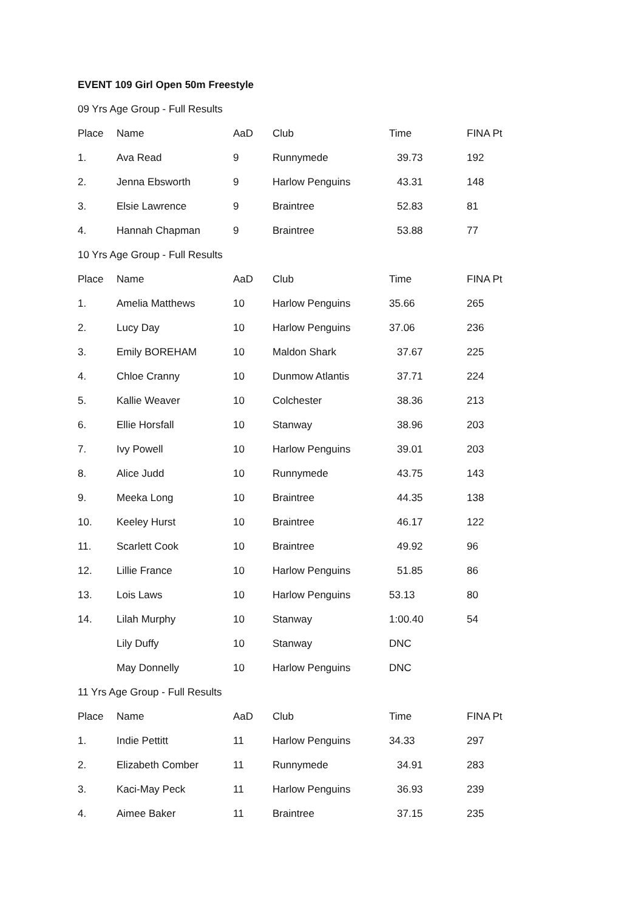EVENT 109 Girl Open 50m Freestyle
09 Yrs Age Group - Full Results
| Place | Name | AaD | Club | Time | FINA Pt |
| --- | --- | --- | --- | --- | --- |
| 1. | Ava Read | 9 | Runnymede | 39.73 | 192 |
| 2. | Jenna Ebsworth | 9 | Harlow Penguins | 43.31 | 148 |
| 3. | Elsie Lawrence | 9 | Braintree | 52.83 | 81 |
| 4. | Hannah Chapman | 9 | Braintree | 53.88 | 77 |
10 Yrs Age Group - Full Results
| Place | Name | AaD | Club | Time | FINA Pt |
| --- | --- | --- | --- | --- | --- |
| 1. | Amelia Matthews | 10 | Harlow Penguins | 35.66 | 265 |
| 2. | Lucy Day | 10 | Harlow Penguins | 37.06 | 236 |
| 3. | Emily BOREHAM | 10 | Maldon Shark | 37.67 | 225 |
| 4. | Chloe Cranny | 10 | Dunmow Atlantis | 37.71 | 224 |
| 5. | Kallie Weaver | 10 | Colchester | 38.36 | 213 |
| 6. | Ellie Horsfall | 10 | Stanway | 38.96 | 203 |
| 7. | Ivy Powell | 10 | Harlow Penguins | 39.01 | 203 |
| 8. | Alice Judd | 10 | Runnymede | 43.75 | 143 |
| 9. | Meeka Long | 10 | Braintree | 44.35 | 138 |
| 10. | Keeley Hurst | 10 | Braintree | 46.17 | 122 |
| 11. | Scarlett Cook | 10 | Braintree | 49.92 | 96 |
| 12. | Lillie France | 10 | Harlow Penguins | 51.85 | 86 |
| 13. | Lois Laws | 10 | Harlow Penguins | 53.13 | 80 |
| 14. | Lilah Murphy | 10 | Stanway | 1:00.40 | 54 |
| | Lily Duffy | 10 | Stanway | DNC | |
| | May Donnelly | 10 | Harlow Penguins | DNC | |
11 Yrs Age Group - Full Results
| Place | Name | AaD | Club | Time | FINA Pt |
| --- | --- | --- | --- | --- | --- |
| 1. | Indie Pettitt | 11 | Harlow Penguins | 34.33 | 297 |
| 2. | Elizabeth Comber | 11 | Runnymede | 34.91 | 283 |
| 3. | Kaci-May Peck | 11 | Harlow Penguins | 36.93 | 239 |
| 4. | Aimee Baker | 11 | Braintree | 37.15 | 235 |